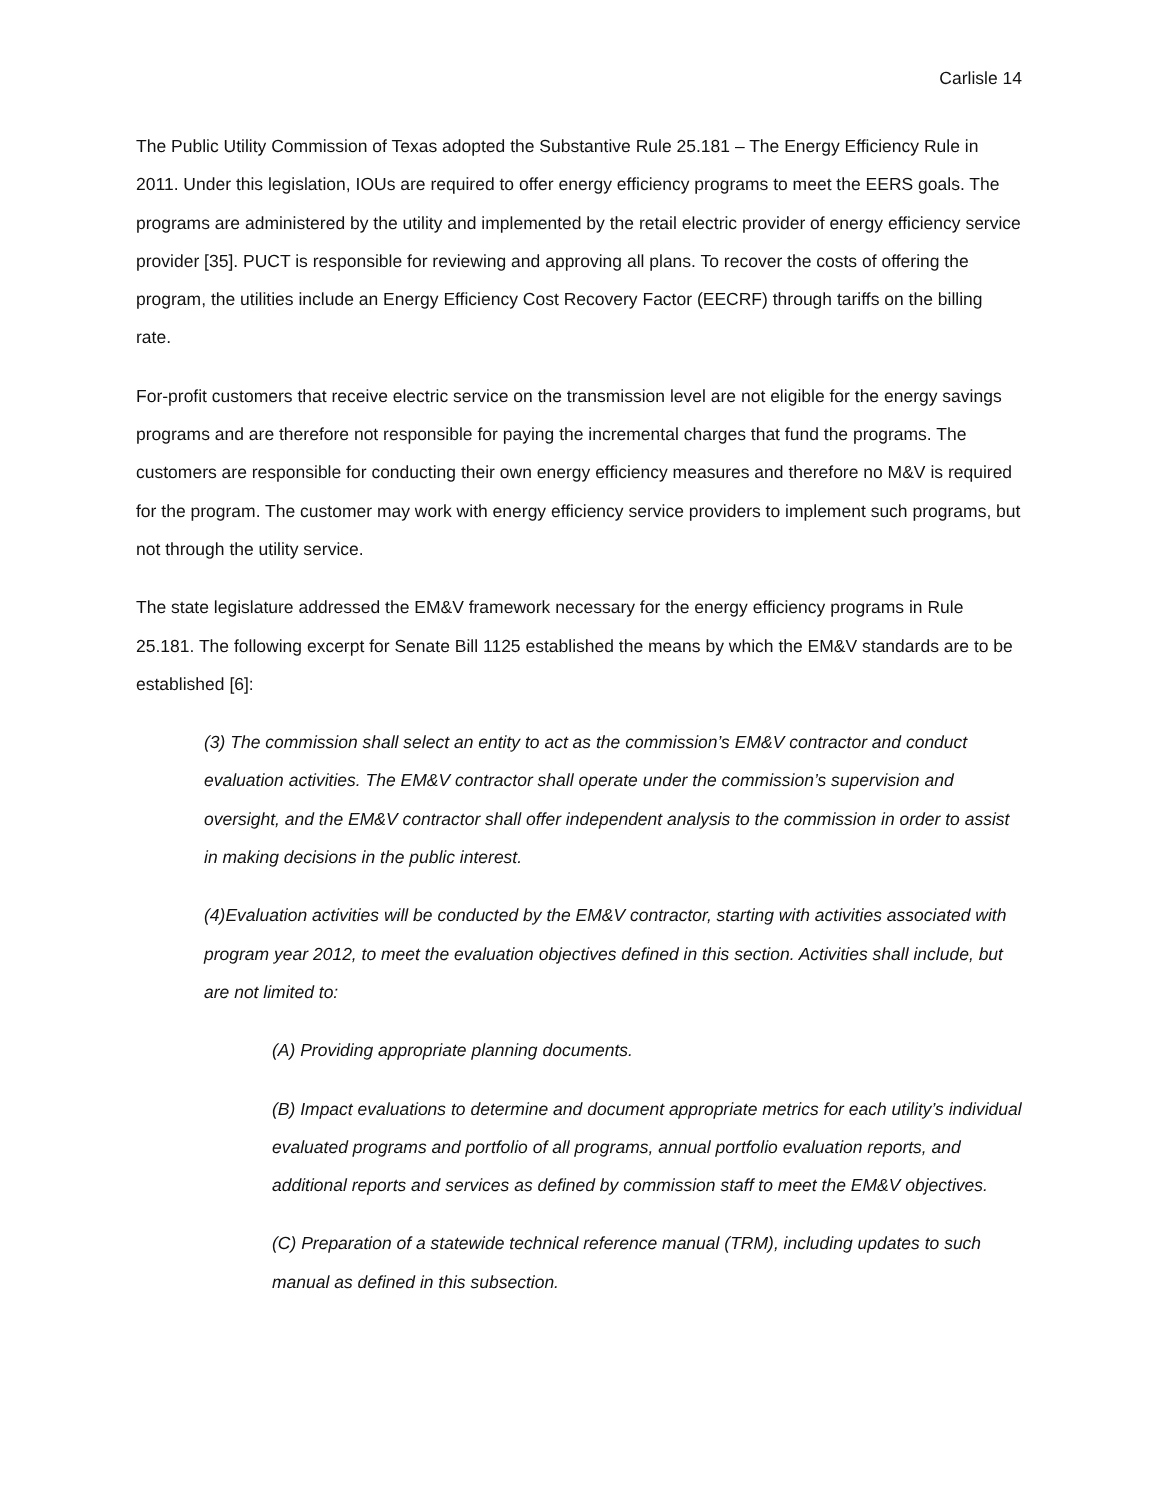Carlisle 14
The Public Utility Commission of Texas adopted the Substantive Rule 25.181 – The Energy Efficiency Rule in 2011. Under this legislation, IOUs are required to offer energy efficiency programs to meet the EERS goals. The programs are administered by the utility and implemented by the retail electric provider of energy efficiency service provider [35]. PUCT is responsible for reviewing and approving all plans. To recover the costs of offering the program, the utilities include an Energy Efficiency Cost Recovery Factor (EECRF) through tariffs on the billing rate.
For-profit customers that receive electric service on the transmission level are not eligible for the energy savings programs and are therefore not responsible for paying the incremental charges that fund the programs. The customers are responsible for conducting their own energy efficiency measures and therefore no M&V is required for the program. The customer may work with energy efficiency service providers to implement such programs, but not through the utility service.
The state legislature addressed the EM&V framework necessary for the energy efficiency programs in Rule 25.181. The following excerpt for Senate Bill 1125 established the means by which the EM&V standards are to be established [6]:
(3) The commission shall select an entity to act as the commission’s EM&V contractor and conduct evaluation activities. The EM&V contractor shall operate under the commission’s supervision and oversight, and the EM&V contractor shall offer independent analysis to the commission in order to assist in making decisions in the public interest.
(4)Evaluation activities will be conducted by the EM&V contractor, starting with activities associated with program year 2012, to meet the evaluation objectives defined in this section. Activities shall include, but are not limited to:
(A) Providing appropriate planning documents.
(B) Impact evaluations to determine and document appropriate metrics for each utility’s individual evaluated programs and portfolio of all programs, annual portfolio evaluation reports, and additional reports and services as defined by commission staff to meet the EM&V objectives.
(C) Preparation of a statewide technical reference manual (TRM), including updates to such manual as defined in this subsection.